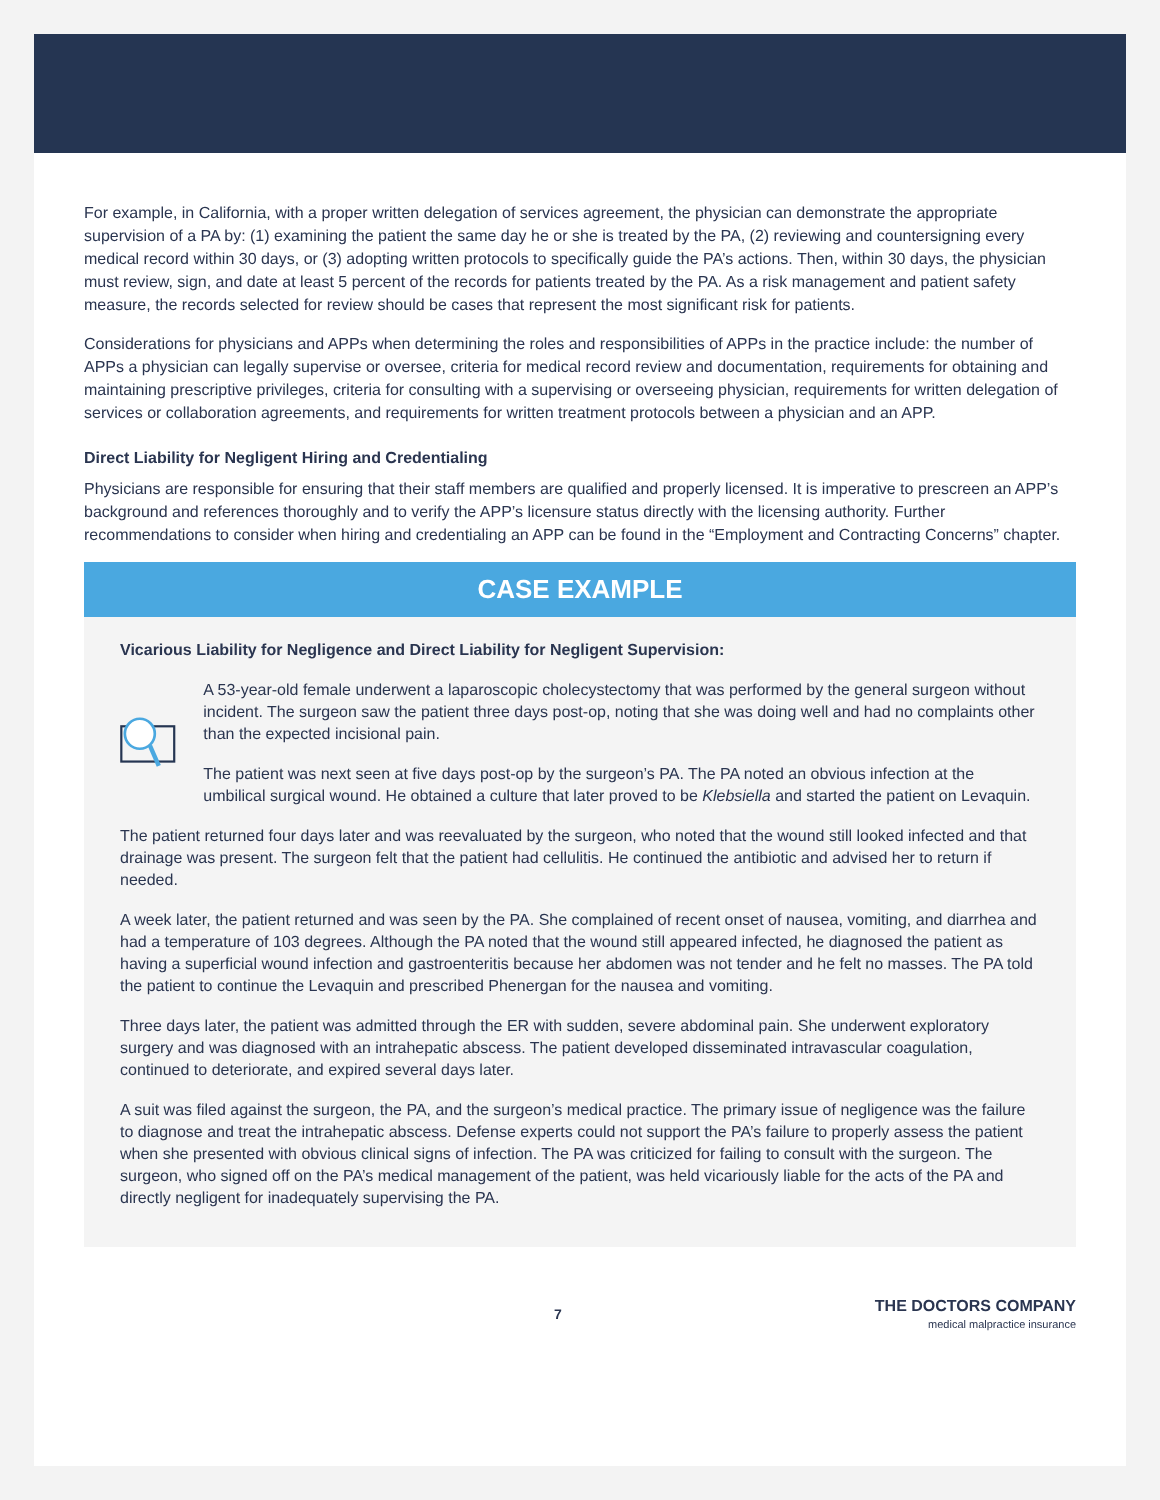For example, in California, with a proper written delegation of services agreement, the physician can demonstrate the appropriate supervision of a PA by: (1) examining the patient the same day he or she is treated by the PA, (2) reviewing and countersigning every medical record within 30 days, or (3) adopting written protocols to specifically guide the PA’s actions. Then, within 30 days, the physician must review, sign, and date at least 5 percent of the records for patients treated by the PA. As a risk management and patient safety measure, the records selected for review should be cases that represent the most significant risk for patients.
Considerations for physicians and APPs when determining the roles and responsibilities of APPs in the practice include: the number of APPs a physician can legally supervise or oversee, criteria for medical record review and documentation, requirements for obtaining and maintaining prescriptive privileges, criteria for consulting with a supervising or overseeing physician, requirements for written delegation of services or collaboration agreements, and requirements for written treatment protocols between a physician and an APP.
Direct Liability for Negligent Hiring and Credentialing
Physicians are responsible for ensuring that their staff members are qualified and properly licensed. It is imperative to prescreen an APP’s background and references thoroughly and to verify the APP’s licensure status directly with the licensing authority. Further recommendations to consider when hiring and credentialing an APP can be found in the “Employment and Contracting Concerns” chapter.
CASE EXAMPLE
Vicarious Liability for Negligence and Direct Liability for Negligent Supervision:
A 53-year-old female underwent a laparoscopic cholecystectomy that was performed by the general surgeon without incident. The surgeon saw the patient three days post-op, noting that she was doing well and had no complaints other than the expected incisional pain.
The patient was next seen at five days post-op by the surgeon’s PA. The PA noted an obvious infection at the umbilical surgical wound. He obtained a culture that later proved to be Klebsiella and started the patient on Levaquin.
The patient returned four days later and was reevaluated by the surgeon, who noted that the wound still looked infected and that drainage was present. The surgeon felt that the patient had cellulitis. He continued the antibiotic and advised her to return if needed.
A week later, the patient returned and was seen by the PA. She complained of recent onset of nausea, vomiting, and diarrhea and had a temperature of 103 degrees. Although the PA noted that the wound still appeared infected, he diagnosed the patient as having a superficial wound infection and gastroenteritis because her abdomen was not tender and he felt no masses. The PA told the patient to continue the Levaquin and prescribed Phenergan for the nausea and vomiting.
Three days later, the patient was admitted through the ER with sudden, severe abdominal pain. She underwent exploratory surgery and was diagnosed with an intrahepatic abscess. The patient developed disseminated intravascular coagulation, continued to deteriorate, and expired several days later.
A suit was filed against the surgeon, the PA, and the surgeon’s medical practice. The primary issue of negligence was the failure to diagnose and treat the intrahepatic abscess. Defense experts could not support the PA’s failure to properly assess the patient when she presented with obvious clinical signs of infection. The PA was criticized for failing to consult with the surgeon. The surgeon, who signed off on the PA’s medical management of the patient, was held vicariously liable for the acts of the PA and directly negligent for inadequately supervising the PA.
7
THE DOCTORS COMPANY
medical malpractice insurance